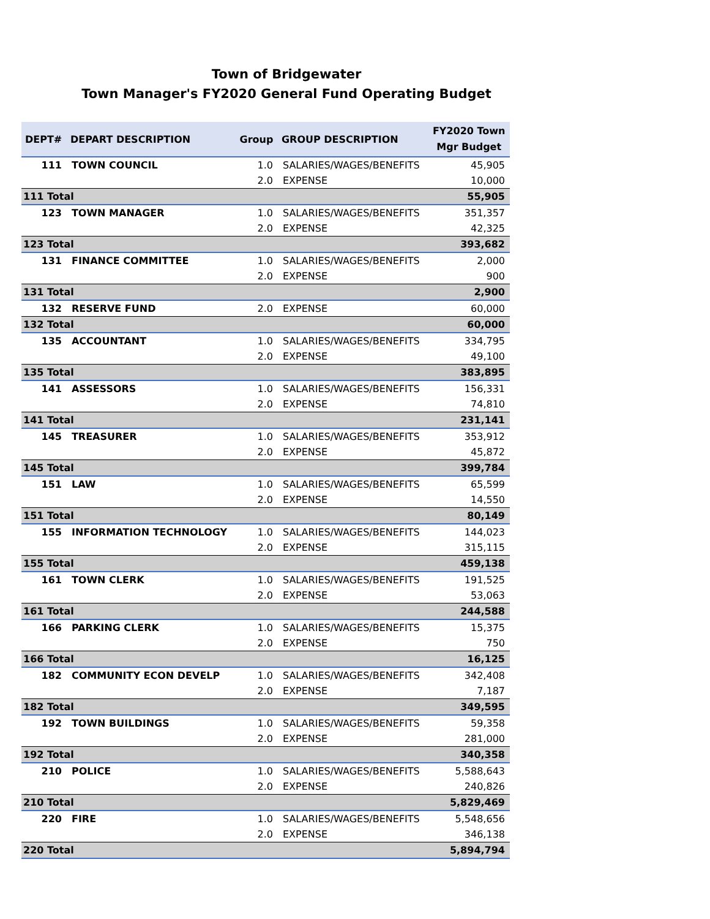Town of Bridgewater
Town Manager's FY2020 General Fund Operating Budget
| DEPT# | DEPART DESCRIPTION | Group | GROUP DESCRIPTION | FY2020 Town Mgr Budget |
| --- | --- | --- | --- | --- |
| 111 | TOWN COUNCIL | 1.0 | SALARIES/WAGES/BENEFITS | 45,905 |
| | | 2.0 | EXPENSE | 10,000 |
| 111 Total | | | | 55,905 |
| 123 | TOWN MANAGER | 1.0 | SALARIES/WAGES/BENEFITS | 351,357 |
| | | 2.0 | EXPENSE | 42,325 |
| 123 Total | | | | 393,682 |
| 131 | FINANCE COMMITTEE | 1.0 | SALARIES/WAGES/BENEFITS | 2,000 |
| | | 2.0 | EXPENSE | 900 |
| 131 Total | | | | 2,900 |
| 132 | RESERVE FUND | 2.0 | EXPENSE | 60,000 |
| 132 Total | | | | 60,000 |
| 135 | ACCOUNTANT | 1.0 | SALARIES/WAGES/BENEFITS | 334,795 |
| | | 2.0 | EXPENSE | 49,100 |
| 135 Total | | | | 383,895 |
| 141 | ASSESSORS | 1.0 | SALARIES/WAGES/BENEFITS | 156,331 |
| | | 2.0 | EXPENSE | 74,810 |
| 141 Total | | | | 231,141 |
| 145 | TREASURER | 1.0 | SALARIES/WAGES/BENEFITS | 353,912 |
| | | 2.0 | EXPENSE | 45,872 |
| 145 Total | | | | 399,784 |
| 151 | LAW | 1.0 | SALARIES/WAGES/BENEFITS | 65,599 |
| | | 2.0 | EXPENSE | 14,550 |
| 151 Total | | | | 80,149 |
| 155 | INFORMATION TECHNOLOGY | 1.0 | SALARIES/WAGES/BENEFITS | 144,023 |
| | | 2.0 | EXPENSE | 315,115 |
| 155 Total | | | | 459,138 |
| 161 | TOWN CLERK | 1.0 | SALARIES/WAGES/BENEFITS | 191,525 |
| | | 2.0 | EXPENSE | 53,063 |
| 161 Total | | | | 244,588 |
| 166 | PARKING CLERK | 1.0 | SALARIES/WAGES/BENEFITS | 15,375 |
| | | 2.0 | EXPENSE | 750 |
| 166 Total | | | | 16,125 |
| 182 | COMMUNITY ECON DEVELP | 1.0 | SALARIES/WAGES/BENEFITS | 342,408 |
| | | 2.0 | EXPENSE | 7,187 |
| 182 Total | | | | 349,595 |
| 192 | TOWN BUILDINGS | 1.0 | SALARIES/WAGES/BENEFITS | 59,358 |
| | | 2.0 | EXPENSE | 281,000 |
| 192 Total | | | | 340,358 |
| 210 | POLICE | 1.0 | SALARIES/WAGES/BENEFITS | 5,588,643 |
| | | 2.0 | EXPENSE | 240,826 |
| 210 Total | | | | 5,829,469 |
| 220 | FIRE | 1.0 | SALARIES/WAGES/BENEFITS | 5,548,656 |
| | | 2.0 | EXPENSE | 346,138 |
| 220 Total | | | | 5,894,794 |